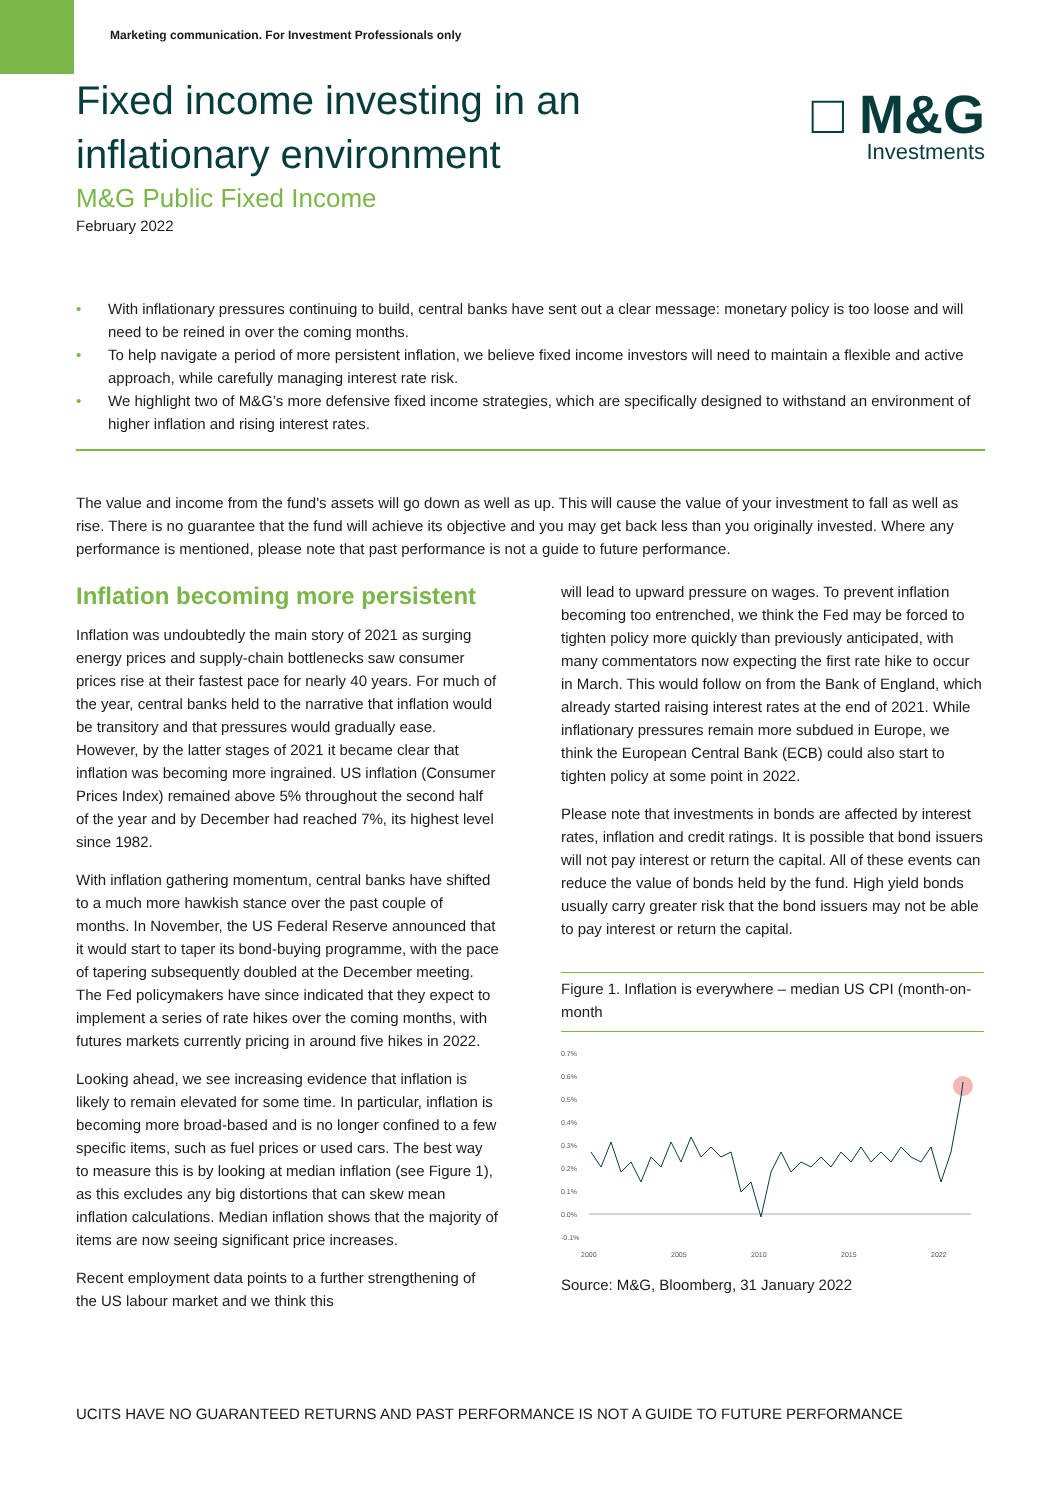Marketing communication. For Investment Professionals only
Fixed income investing in an
inflationary environment
M&G Public Fixed Income
February 2022
□ M&G
Investments
• With inflationary pressures continuing to build, central banks have sent out a clear message: monetary policy is too loose and will need to be reined in over the coming months.
• To help navigate a period of more persistent inflation, we believe fixed income investors will need to maintain a flexible and active approach, while carefully managing interest rate risk.
• We highlight two of M&G’s more defensive fixed income strategies, which are specifically designed to withstand an environment of higher inflation and rising interest rates.
The value and income from the fund's assets will go down as well as up. This will cause the value of your investment to fall as well as rise. There is no guarantee that the fund will achieve its objective and you may get back less than you originally invested. Where any performance is mentioned, please note that past performance is not a guide to future performance.
Inflation becoming more persistent
Inflation was undoubtedly the main story of 2021 as surging energy prices and supply-chain bottlenecks saw consumer prices rise at their fastest pace for nearly 40 years. For much of the year, central banks held to the narrative that inflation would be transitory and that pressures would gradually ease. However, by the latter stages of 2021 it became clear that inflation was becoming more ingrained. US inflation (Consumer Prices Index) remained above 5% throughout the second half of the year and by December had reached 7%, its highest level since 1982.
With inflation gathering momentum, central banks have shifted to a much more hawkish stance over the past couple of months. In November, the US Federal Reserve announced that it would start to taper its bond-buying programme, with the pace of tapering subsequently doubled at the December meeting. The Fed policymakers have since indicated that they expect to implement a series of rate hikes over the coming months, with futures markets currently pricing in around five hikes in 2022.
Looking ahead, we see increasing evidence that inflation is likely to remain elevated for some time. In particular, inflation is becoming more broad-based and is no longer confined to a few specific items, such as fuel prices or used cars. The best way to measure this is by looking at median inflation (see Figure 1), as this excludes any big distortions that can skew mean inflation calculations. Median inflation shows that the majority of items are now seeing significant price increases.
Recent employment data points to a further strengthening of the US labour market and we think this
will lead to upward pressure on wages. To prevent inflation becoming too entrenched, we think the Fed may be forced to tighten policy more quickly than previously anticipated, with many commentators now expecting the first rate hike to occur in March. This would follow on from the Bank of England, which already started raising interest rates at the end of 2021. While inflationary pressures remain more subdued in Europe, we think the European Central Bank (ECB) could also start to tighten policy at some point in 2022.
Please note that investments in bonds are affected by interest rates, inflation and credit ratings. It is possible that bond issuers will not pay interest or return the capital. All of these events can reduce the value of bonds held by the fund. High yield bonds usually carry greater risk that the bond issuers may not be able to pay interest or return the capital.
Figure 1. Inflation is everywhere – median US CPI (month-on-month
0.7%
0.6%
0.5%
0.4%
0.3%
0.2%
0.1%
0.0%
-0.1%
2000
2005
2010
2015
2022
Source: M&G, Bloomberg, 31 January 2022
UCITS HAVE NO GUARANTEED RETURNS AND PAST PERFORMANCE IS NOT A GUIDE TO FUTURE PERFORMANCE